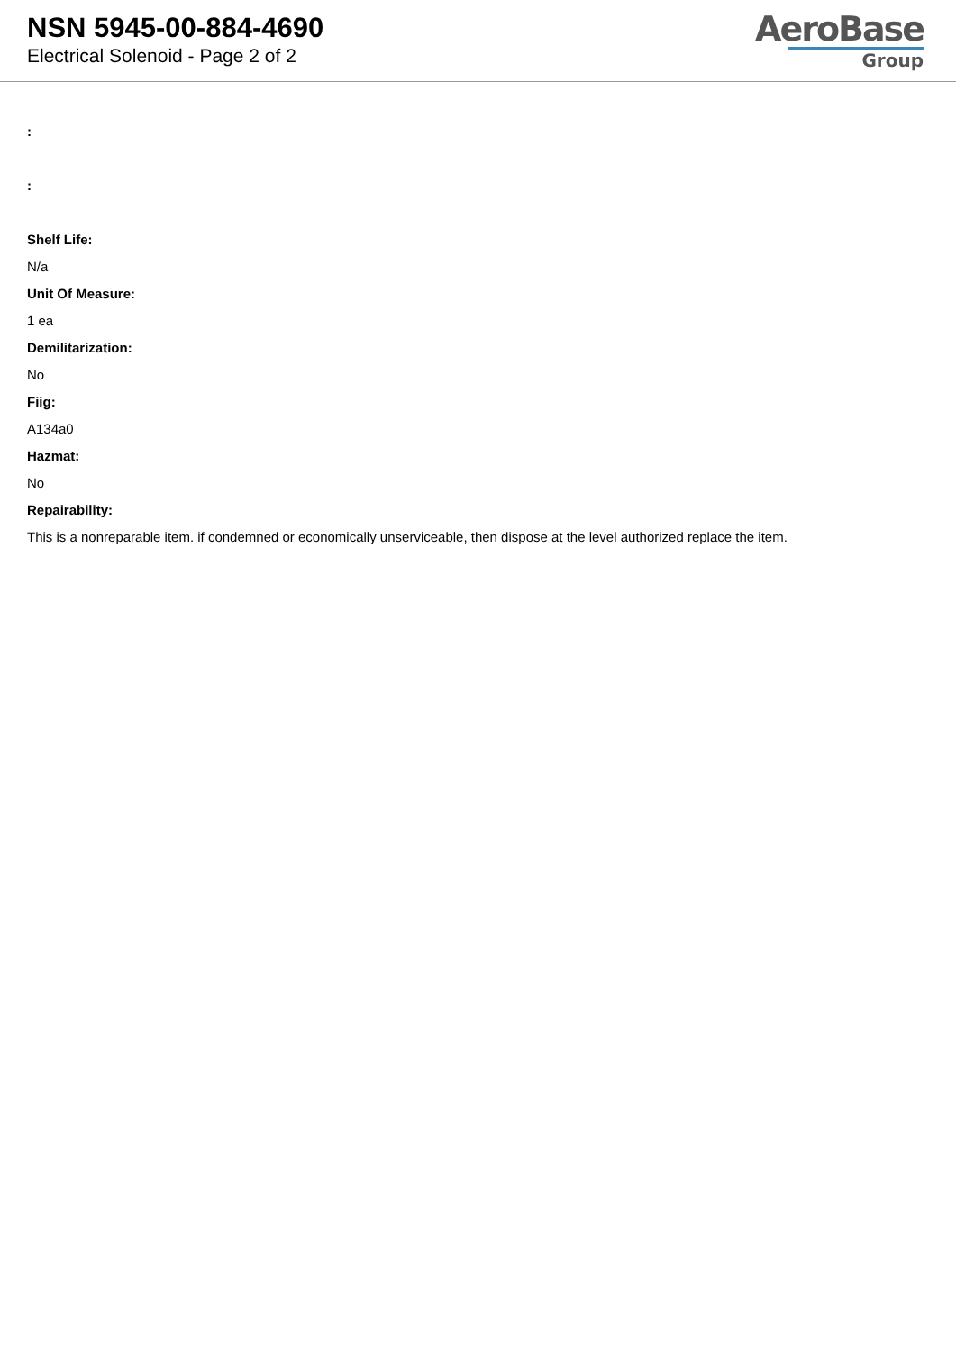NSN 5945-00-884-4690
Electrical Solenoid - Page 2 of 2
AeroBase
Group
:
:
Shelf Life:
N/a
Unit Of Measure:
1 ea
Demilitarization:
No
Fiig:
A134a0
Hazmat:
No
Repairability:
This is a nonreparable item. if condemned or economically unserviceable, then dispose at the level authorized replace the item.